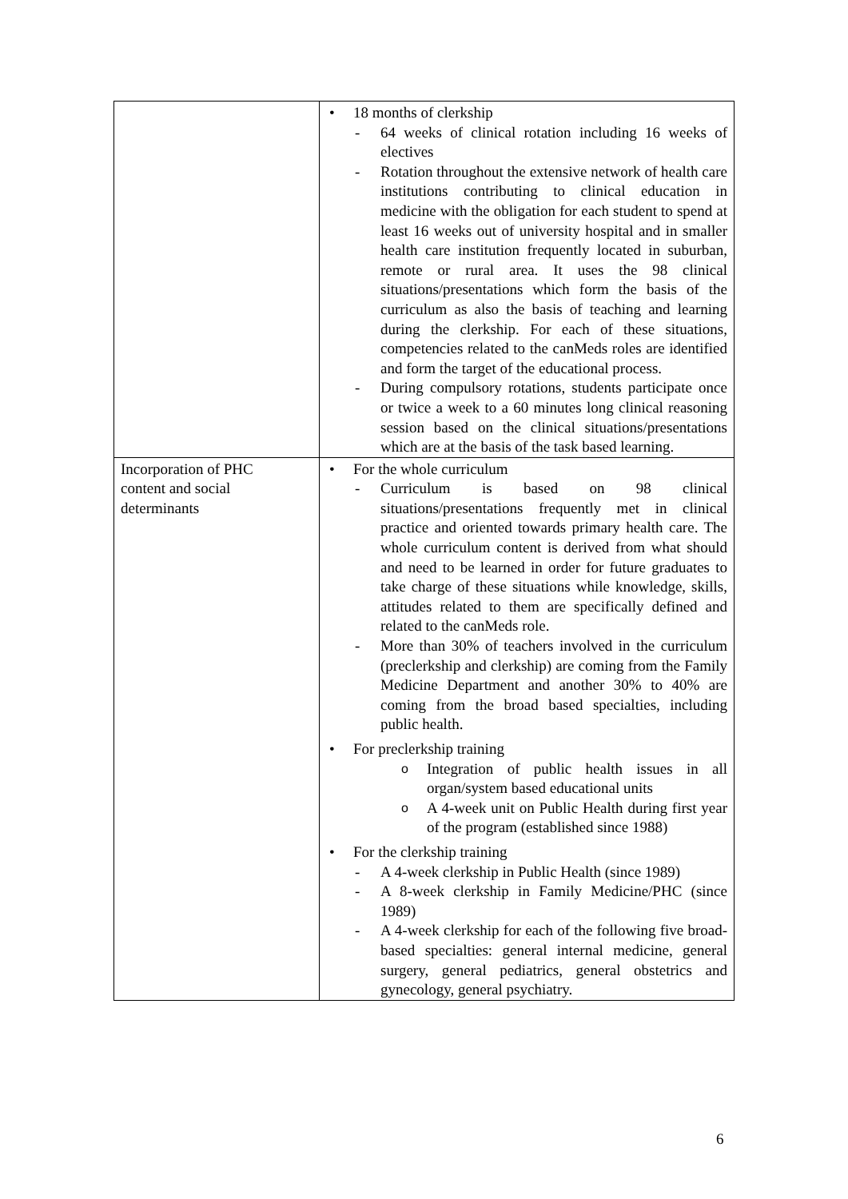| | • 18 months of clerkship - 64 weeks of clinical rotation including 16 weeks of electives - Rotation throughout the extensive network of health care institutions contributing to clinical education in medicine with the obligation for each student to spend at least 16 weeks out of university hospital and in smaller health care institution frequently located in suburban, remote or rural area. It uses the 98 clinical situations/presentations which form the basis of the curriculum as also the basis of teaching and learning during the clerkship. For each of these situations, competencies related to the canMeds roles are identified and form the target of the educational process. - During compulsory rotations, students participate once or twice a week to a 60 minutes long clinical reasoning session based on the clinical situations/presentations which are at the basis of the task based learning. |
| Incorporation of PHC content and social determinants | • For the whole curriculum - Curriculum is based on 98 clinical situations/presentations frequently met in clinical practice and oriented towards primary health care. The whole curriculum content is derived from what should and need to be learned in order for future graduates to take charge of these situations while knowledge, skills, attitudes related to them are specifically defined and related to the canMeds role. - More than 30% of teachers involved in the curriculum (preclerkship and clerkship) are coming from the Family Medicine Department and another 30% to 40% are coming from the broad based specialties, including public health. • For preclerkship training o Integration of public health issues in all organ/system based educational units o A 4-week unit on Public Health during first year of the program (established since 1988) • For the clerkship training - A 4-week clerkship in Public Health (since 1989) - A 8-week clerkship in Family Medicine/PHC (since 1989) - A 4-week clerkship for each of the following five broad-based specialties: general internal medicine, general surgery, general pediatrics, general obstetrics and gynecology, general psychiatry. |
6